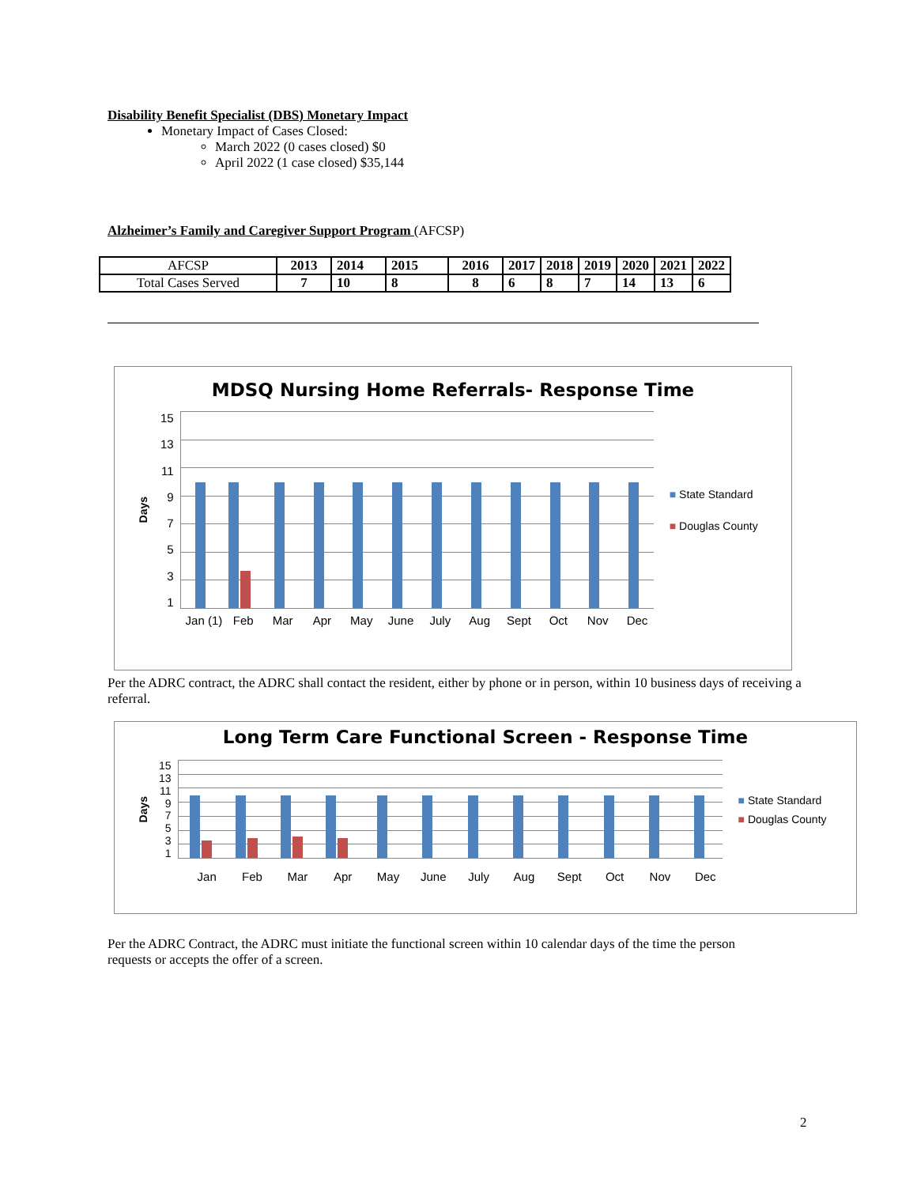Disability Benefit Specialist (DBS) Monetary Impact
Monetary Impact of Cases Closed:
March 2022 (0 cases closed) $0
April 2022 (1 case closed) $35,144
Alzheimer’s Family and Caregiver Support Program (AFCSP)
| AFCSP | 2013 | 2014 | 2015 | 2016 | 2017 | 2018 | 2019 | 2020 | 2021 | 2022 |
| Total Cases Served | 7 | 10 | 8 | 8 | 6 | 8 | 7 | 14 | 13 | 6 |
MDSQ Nursing Home Referrals- Response Time
Days
15
13
11
97531
■ State Standard
■ Douglas County
Jan (1) Feb Mar Apr May June July Aug Sept Oct Nov Dec
Per the ADRC contract, the ADRC shall contact the resident, either by phone or in person, within 10 business days of receiving a referral.
Long Term Care Functional Screen - Response Time
Days
15
13
11
97531
■ State Standard
■ Douglas County
Jan Feb Mar Apr May June July Aug Sept Oct Nov Dec
Per the ADRC Contract, the ADRC must initiate the functional screen within 10 calendar days of the time the person requests or accepts the offer of a screen.
2